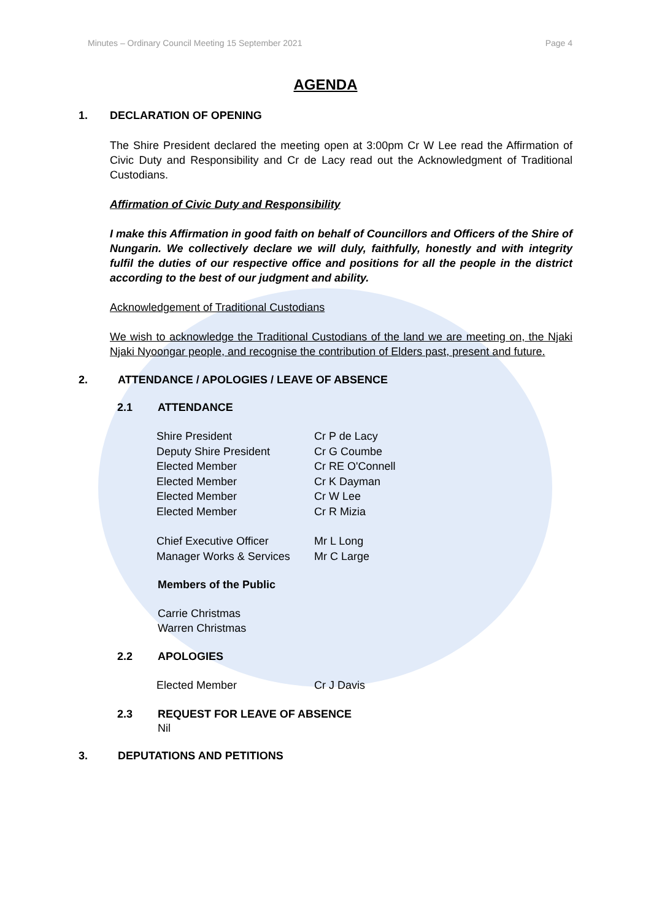Minutes – Ordinary Council Meeting 15 September 2021 Page 4
AGENDA
1. DECLARATION OF OPENING
The Shire President declared the meeting open at 3:00pm Cr W Lee read the Affirmation of Civic Duty and Responsibility and Cr de Lacy read out the Acknowledgment of Traditional Custodians.
Affirmation of Civic Duty and Responsibility
I make this Affirmation in good faith on behalf of Councillors and Officers of the Shire of Nungarin. We collectively declare we will duly, faithfully, honestly and with integrity fulfil the duties of our respective office and positions for all the people in the district according to the best of our judgment and ability.
Acknowledgement of Traditional Custodians
We wish to acknowledge the Traditional Custodians of the land we are meeting on, the Njaki Njaki Nyoongar people, and recognise the contribution of Elders past, present and future.
2. ATTENDANCE / APOLOGIES / LEAVE OF ABSENCE
2.1 ATTENDANCE
| Shire President | Cr P de Lacy |
| Deputy Shire President | Cr G Coumbe |
| Elected Member | Cr RE O'Connell |
| Elected Member | Cr K Dayman |
| Elected Member | Cr W Lee |
| Elected Member | Cr R Mizia |
| Chief Executive Officer | Mr L Long |
| Manager Works & Services | Mr C Large |
Members of the Public
Carrie Christmas
Warren Christmas
2.2 APOLOGIES
| Elected Member | Cr J Davis |
2.3 REQUEST FOR LEAVE OF ABSENCE
Nil
3. DEPUTATIONS AND PETITIONS